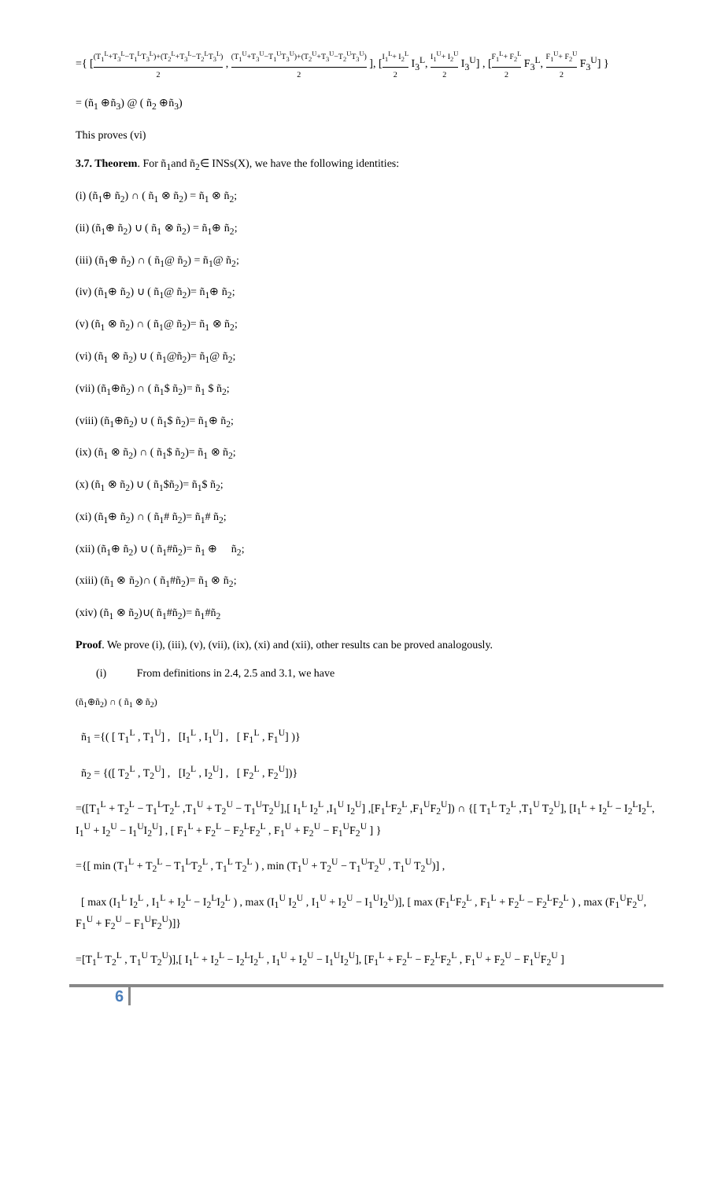={ [(T<sub>1</sub><sup>L</sup>+T<sub>3</sub><sup>L</sup>−T<sub>1</sub><sup>L</sup>T<sub>3</sub><sup>L</sup>)+(T<sub>2</sub><sup>L</sup>+T<sub>3</sub><sup>L</sup>−T<sub>2</sub><sup>L</sup>T<sub>3</sub><sup>L</sup>) 2 , (T<sub>1</sub><sup>U</sup>+T<sub>3</sub><sup>U</sup>−T<sub>1</sub><sup>U</sup>T<sub>3</sub><sup>U</sup>)+(T<sub>2</sub><sup>U</sup>+T<sub>3</sub><sup>U</sup>−T<sub>2</sub><sup>U</sup>T<sub>3</sub><sup>U</sup>) 2 ], [I<sub>1</sub><sup>L</sup>+ I<sub>2</sub><sup>L</sup> 2 I<sub>3</sub><sup>L</sup>, I<sub>1</sub><sup>U</sup>+ I<sub>2</sub><sup>U</sup> 2 I<sub>3</sub><sup>U</sup>] , [F<sub>1</sub><sup>L</sup>+ F<sub>2</sub><sup>L</sup> 2 F<sub>3</sub><sup>L</sup>, F<sub>1</sub><sup>U</sup>+ F<sub>2</sub><sup>U</sup> 2 F<sub>3</sub><sup>U</sup>] }
= (ñ<sub>1</sub> ⊕ñ<sub>3</sub>) @ ( ñ<sub>2</sub> ⊕ñ<sub>3</sub>)
This proves (vi)
3.7. Theorem. For ñ<sub>1</sub>and ñ<sub>2</sub>∈ INSs(X), we have the following identities:
(i) (ñ<sub>1</sub>⊕ ñ<sub>2</sub>) ∩ ( ñ<sub>1</sub> ⊗ ñ<sub>2</sub>) = ñ<sub>1</sub> ⊗ ñ<sub>2</sub>;
(ii) (ñ<sub>1</sub>⊕ ñ<sub>2</sub>) ∪ ( ñ<sub>1</sub> ⊗ ñ<sub>2</sub>) = ñ<sub>1</sub>⊕ ñ<sub>2</sub>;
(iii) (ñ<sub>1</sub>⊕ ñ<sub>2</sub>) ∩ ( ñ<sub>1</sub>@ ñ<sub>2</sub>) = ñ<sub>1</sub>@ ñ<sub>2</sub>;
(iv) (ñ<sub>1</sub>⊕ ñ<sub>2</sub>) ∪ ( ñ<sub>1</sub>@ ñ<sub>2</sub>)= ñ<sub>1</sub>⊕ ñ<sub>2</sub>;
(v) (ñ<sub>1</sub> ⊗ ñ<sub>2</sub>) ∩ ( ñ<sub>1</sub>@ ñ<sub>2</sub>)= ñ<sub>1</sub> ⊗ ñ<sub>2</sub>;
(vi) (ñ<sub>1</sub> ⊗ ñ<sub>2</sub>) ∪ ( ñ<sub>1</sub>@ñ<sub>2</sub>)= ñ<sub>1</sub>@ ñ<sub>2</sub>;
(vii) (ñ<sub>1</sub>⊕ñ<sub>2</sub>) ∩ ( ñ<sub>1</sub>$ ñ<sub>2</sub>)= ñ<sub>1</sub> $ ñ<sub>2</sub>;
(viii) (ñ<sub>1</sub>⊕ñ<sub>2</sub>) ∪ ( ñ<sub>1</sub>$ ñ<sub>2</sub>)= ñ<sub>1</sub>⊕ ñ<sub>2</sub>;
(ix) (ñ<sub>1</sub> ⊗ ñ<sub>2</sub>) ∩ ( ñ<sub>1</sub>$ ñ<sub>2</sub>)= ñ<sub>1</sub> ⊗ ñ<sub>2</sub>;
(x) (ñ<sub>1</sub> ⊗ ñ<sub>2</sub>) ∪ ( ñ<sub>1</sub>$ñ<sub>2</sub>)= ñ<sub>1</sub>$ ñ<sub>2</sub>;
(xi) (ñ<sub>1</sub>⊕ ñ<sub>2</sub>) ∩ ( ñ<sub>1</sub># ñ<sub>2</sub>)= ñ<sub>1</sub># ñ<sub>2</sub>;
(xii) (ñ<sub>1</sub>⊕ ñ<sub>2</sub>) ∪ ( ñ<sub>1</sub>#ñ<sub>2</sub>)= ñ<sub>1</sub> ⊕ ñ<sub>2</sub>;
(xiii) (ñ<sub>1</sub> ⊗ ñ<sub>2</sub>)∩ ( ñ<sub>1</sub>#ñ<sub>2</sub>)= ñ<sub>1</sub> ⊗ ñ<sub>2</sub>;
(xiv) (ñ<sub>1</sub> ⊗ ñ<sub>2</sub>)∪( ñ<sub>1</sub>#ñ<sub>2</sub>)= ñ<sub>1</sub>#ñ<sub>2</sub>
Proof. We prove (i), (iii), (v), (vii), (ix), (xi) and (xii), other results can be proved analogously.
(i) From definitions in 2.4, 2.5 and 3.1, we have
(ñ<sub>1</sub>⊕ñ<sub>2</sub>) ∩ ( ñ<sub>1</sub> ⊗ ñ<sub>2</sub>)
ñ<sub>1</sub> ={( [ T<sub>1</sub><sup>L</sup> , T<sub>1</sub><sup>U</sup>] , [I<sub>1</sub><sup>L</sup> , I<sub>1</sub><sup>U</sup>] , [ F<sub>1</sub><sup>L</sup> , F<sub>1</sub><sup>U</sup>] )}
ñ<sub>2</sub> = {([ T<sub>2</sub><sup>L</sup> , T<sub>2</sub><sup>U</sup>] , [I<sub>2</sub><sup>L</sup> , I<sub>2</sub><sup>U</sup>] , [ F<sub>2</sub><sup>L</sup> , F<sub>2</sub><sup>U</sup>])}
=([T<sub>1</sub><sup>L</sup> + T<sub>2</sub><sup>L</sup> − T<sub>1</sub><sup>L</sup>T<sub>2</sub><sup>L</sup> ,T<sub>1</sub><sup>U</sup> + T<sub>2</sub><sup>U</sup> − T<sub>1</sub><sup>U</sup>T<sub>2</sub><sup>U</sup>],[ I<sub>1</sub><sup>L</sup> I<sub>2</sub><sup>L</sup> ,I<sub>1</sub><sup>U</sup> I<sub>2</sub><sup>U</sup>] ,[F<sub>1</sub><sup>L</sup>F<sub>2</sub><sup>L</sup> ,F<sub>1</sub><sup>U</sup>F<sub>2</sub><sup>U</sup>]) ∩ {[ T<sub>1</sub><sup>L</sup> T<sub>2</sub><sup>L</sup> ,T<sub>1</sub><sup>U</sup> T<sub>2</sub><sup>U</sup>], [I<sub>1</sub><sup>L</sup> + I<sub>2</sub><sup>L</sup> − I<sub>2</sub><sup>L</sup>I<sub>2</sub><sup>L</sup>, I<sub>1</sub><sup>U</sup> + I<sub>2</sub><sup>U</sup> − I<sub>1</sub><sup>U</sup>I<sub>2</sub><sup>U</sup>] , [ F<sub>1</sub><sup>L</sup> + F<sub>2</sub><sup>L</sup> − F<sub>2</sub><sup>L</sup>F<sub>2</sub><sup>L</sup> , F<sub>1</sub><sup>U</sup> + F<sub>2</sub><sup>U</sup> − F<sub>1</sub><sup>U</sup>F<sub>2</sub><sup>U</sup> ] }
={[ min (T<sub>1</sub><sup>L</sup> + T<sub>2</sub><sup>L</sup> − T<sub>1</sub><sup>L</sup>T<sub>2</sub><sup>L</sup> , T<sub>1</sub><sup>L</sup> T<sub>2</sub><sup>L</sup> ) , min (T<sub>1</sub><sup>U</sup> + T<sub>2</sub><sup>U</sup> − T<sub>1</sub><sup>U</sup>T<sub>2</sub><sup>U</sup> , T<sub>1</sub><sup>U</sup> T<sub>2</sub><sup>U</sup>)] ,
[ max (I<sub>1</sub><sup>L</sup> I<sub>2</sub><sup>L</sup> , I<sub>1</sub><sup>L</sup> + I<sub>2</sub><sup>L</sup> − I<sub>2</sub><sup>L</sup>I<sub>2</sub><sup>L</sup> ) , max (I<sub>1</sub><sup>U</sup> I<sub>2</sub><sup>U</sup> , I<sub>1</sub><sup>U</sup> + I<sub>2</sub><sup>U</sup> − I<sub>1</sub><sup>U</sup>I<sub>2</sub><sup>U</sup>)], [ max (F<sub>1</sub><sup>L</sup>F<sub>2</sub><sup>L</sup> , F<sub>1</sub><sup>L</sup> + F<sub>2</sub><sup>L</sup> − F<sub>2</sub><sup>L</sup>F<sub>2</sub><sup>L</sup> ) , max (F<sub>1</sub><sup>U</sup>F<sub>2</sub><sup>U</sup>, F<sub>1</sub><sup>U</sup> + F<sub>2</sub><sup>U</sup> − F<sub>1</sub><sup>U</sup>F<sub>2</sub><sup>U</sup>)]}
=[T<sub>1</sub><sup>L</sup> T<sub>2</sub><sup>L</sup> , T<sub>1</sub><sup>U</sup> T<sub>2</sub><sup>U</sup>)],[ I<sub>1</sub><sup>L</sup> + I<sub>2</sub><sup>L</sup> − I<sub>2</sub><sup>L</sup>I<sub>2</sub><sup>L</sup> , I<sub>1</sub><sup>U</sup> + I<sub>2</sub><sup>U</sup> − I<sub>1</sub><sup>U</sup>I<sub>2</sub><sup>U</sup>], [F<sub>1</sub><sup>L</sup> + F<sub>2</sub><sup>L</sup> − F<sub>2</sub><sup>L</sup>F<sub>2</sub><sup>L</sup> , F<sub>1</sub><sup>U</sup> + F<sub>2</sub><sup>U</sup> − F<sub>1</sub><sup>U</sup>F<sub>2</sub><sup>U</sup> ]
6